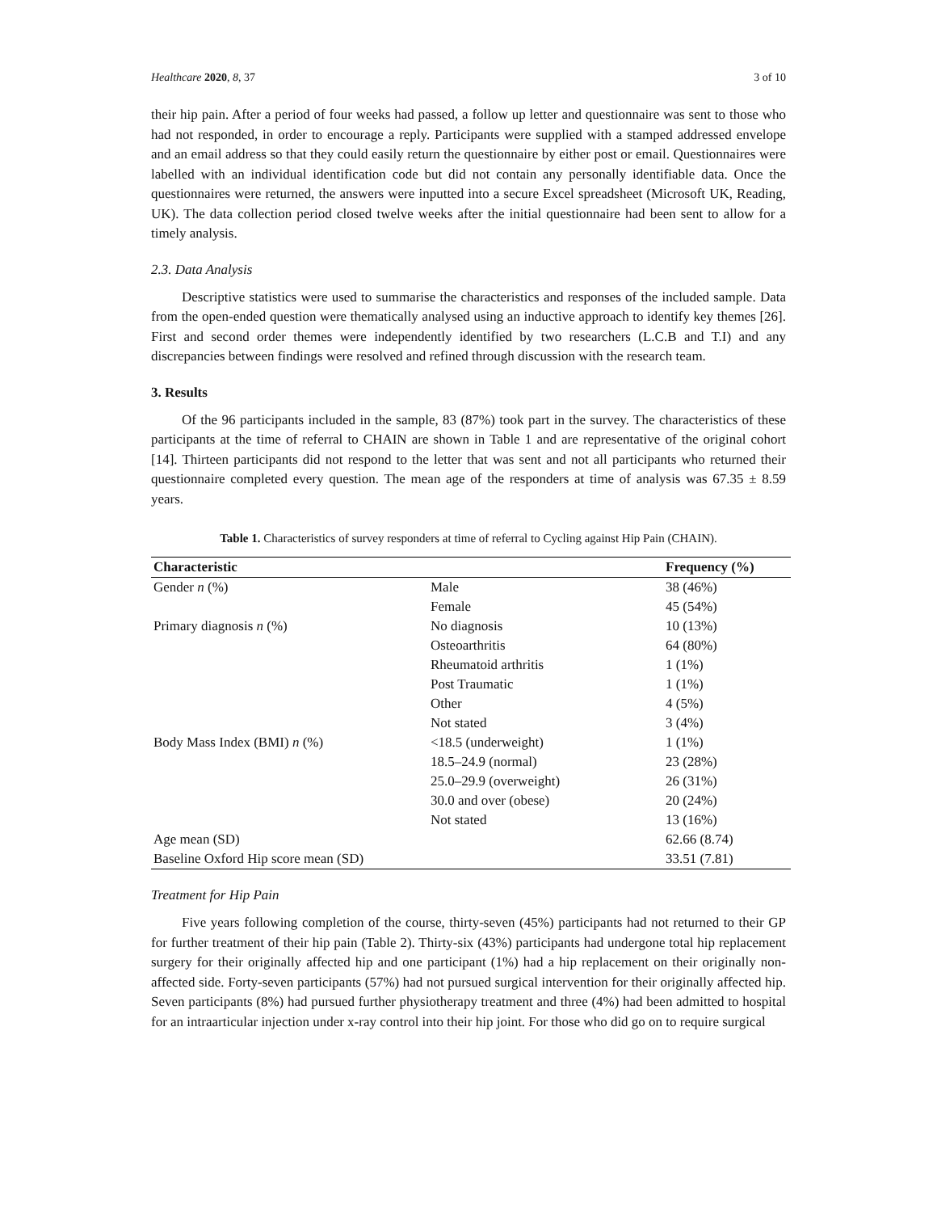Healthcare 2020, 8, 37 3 of 10
their hip pain. After a period of four weeks had passed, a follow up letter and questionnaire was sent to those who had not responded, in order to encourage a reply. Participants were supplied with a stamped addressed envelope and an email address so that they could easily return the questionnaire by either post or email. Questionnaires were labelled with an individual identification code but did not contain any personally identifiable data. Once the questionnaires were returned, the answers were inputted into a secure Excel spreadsheet (Microsoft UK, Reading, UK). The data collection period closed twelve weeks after the initial questionnaire had been sent to allow for a timely analysis.
2.3. Data Analysis
Descriptive statistics were used to summarise the characteristics and responses of the included sample. Data from the open-ended question were thematically analysed using an inductive approach to identify key themes [26]. First and second order themes were independently identified by two researchers (L.C.B and T.I) and any discrepancies between findings were resolved and refined through discussion with the research team.
3. Results
Of the 96 participants included in the sample, 83 (87%) took part in the survey. The characteristics of these participants at the time of referral to CHAIN are shown in Table 1 and are representative of the original cohort [14]. Thirteen participants did not respond to the letter that was sent and not all participants who returned their questionnaire completed every question. The mean age of the responders at time of analysis was 67.35 ± 8.59 years.
Table 1. Characteristics of survey responders at time of referral to Cycling against Hip Pain (CHAIN).
| Characteristic | | Frequency (%) |
| --- | --- | --- |
| Gender n (%) | Male | 38 (46%) |
| | Female | 45 (54%) |
| Primary diagnosis n (%) | No diagnosis | 10 (13%) |
| | Osteoarthritis | 64 (80%) |
| | Rheumatoid arthritis | 1 (1%) |
| | Post Traumatic | 1 (1%) |
| | Other | 4 (5%) |
| | Not stated | 3 (4%) |
| Body Mass Index (BMI) n (%) | <18.5 (underweight) | 1 (1%) |
| | 18.5–24.9 (normal) | 23 (28%) |
| | 25.0–29.9 (overweight) | 26 (31%) |
| | 30.0 and over (obese) | 20 (24%) |
| | Not stated | 13 (16%) |
| Age mean (SD) | | 62.66 (8.74) |
| Baseline Oxford Hip score mean (SD) | | 33.51 (7.81) |
Treatment for Hip Pain
Five years following completion of the course, thirty-seven (45%) participants had not returned to their GP for further treatment of their hip pain (Table 2). Thirty-six (43%) participants had undergone total hip replacement surgery for their originally affected hip and one participant (1%) had a hip replacement on their originally non-affected side. Forty-seven participants (57%) had not pursued surgical intervention for their originally affected hip. Seven participants (8%) had pursued further physiotherapy treatment and three (4%) had been admitted to hospital for an intraarticular injection under x-ray control into their hip joint. For those who did go on to require surgical